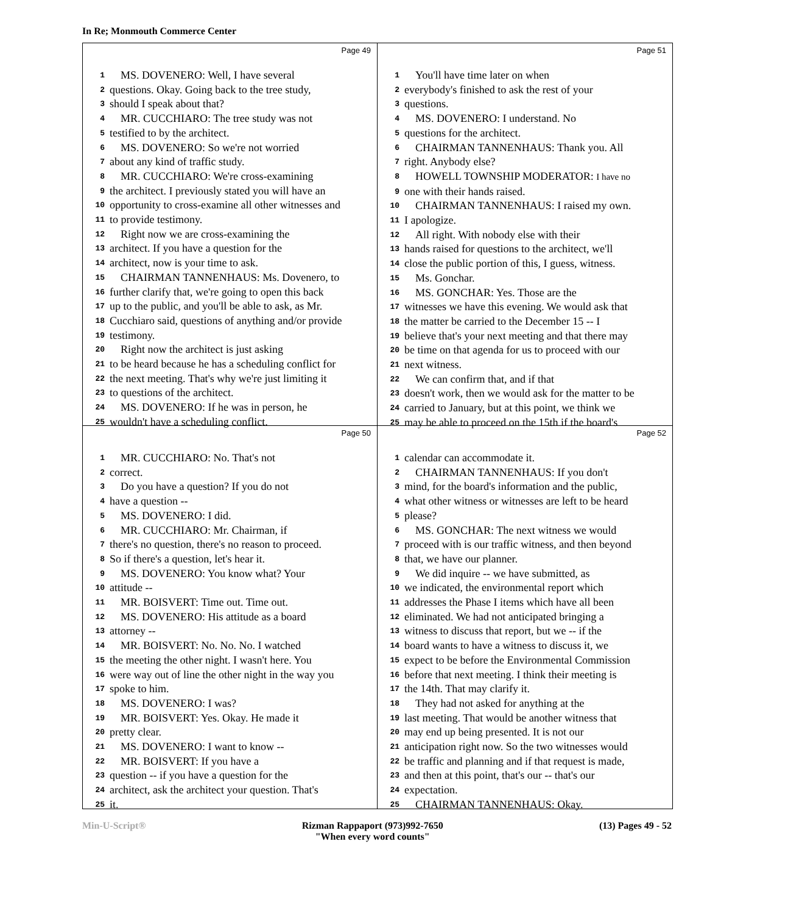In Re; Monmouth Commerce Center
Page 49
1 MS. DOVENERO: Well, I have several
2 questions. Okay. Going back to the tree study,
3 should I speak about that?
4 MR. CUCCHIARO: The tree study was not
5 testified to by the architect.
6 MS. DOVENERO: So we're not worried
7 about any kind of traffic study.
8 MR. CUCCHIARO: We're cross-examining
9 the architect. I previously stated you will have an
10 opportunity to cross-examine all other witnesses and
11 to provide testimony.
12 Right now we are cross-examining the
13 architect. If you have a question for the
14 architect, now is your time to ask.
15 CHAIRMAN TANNENHAUS: Ms. Dovenero, to
16 further clarify that, we're going to open this back
17 up to the public, and you'll be able to ask, as Mr.
18 Cucchiaro said, questions of anything and/or provide
19 testimony.
20 Right now the architect is just asking
21 to be heard because he has a scheduling conflict for
22 the next meeting. That's why we're just limiting it
23 to questions of the architect.
24 MS. DOVENERO: If he was in person, he
25 wouldn't have a scheduling conflict.
Page 51
1 You'll have time later on when
2 everybody's finished to ask the rest of your
3 questions.
4 MS. DOVENERO: I understand. No
5 questions for the architect.
6 CHAIRMAN TANNENHAUS: Thank you. All
7 right. Anybody else?
8 HOWELL TOWNSHIP MODERATOR: I have no
9 one with their hands raised.
10 CHAIRMAN TANNENHAUS: I raised my own.
11 I apologize.
12 All right. With nobody else with their
13 hands raised for questions to the architect, we'll
14 close the public portion of this, I guess, witness.
15 Ms. Gonchar.
16 MS. GONCHAR: Yes. Those are the
17 witnesses we have this evening. We would ask that
18 the matter be carried to the December 15 -- I
19 believe that's your next meeting and that there may
20 be time on that agenda for us to proceed with our
21 next witness.
22 We can confirm that, and if that
23 doesn't work, then we would ask for the matter to be
24 carried to January, but at this point, we think we
25 may be able to proceed on the 15th if the board's
Page 50
1 MR. CUCCHIARO: No. That's not
2 correct.
3 Do you have a question? If you do not
4 have a question --
5 MS. DOVENERO: I did.
6 MR. CUCCHIARO: Mr. Chairman, if
7 there's no question, there's no reason to proceed.
8 So if there's a question, let's hear it.
9 MS. DOVENERO: You know what? Your
10 attitude --
11 MR. BOISVERT: Time out. Time out.
12 MS. DOVENERO: His attitude as a board
13 attorney --
14 MR. BOISVERT: No. No. No. I watched
15 the meeting the other night. I wasn't here. You
16 were way out of line the other night in the way you
17 spoke to him.
18 MS. DOVENERO: I was?
19 MR. BOISVERT: Yes. Okay. He made it
20 pretty clear.
21 MS. DOVENERO: I want to know --
22 MR. BOISVERT: If you have a
23 question -- if you have a question for the
24 architect, ask the architect your question. That's
25 it.
Page 52
1 calendar can accommodate it.
2 CHAIRMAN TANNENHAUS: If you don't
3 mind, for the board's information and the public,
4 what other witness or witnesses are left to be heard
5 please?
6 MS. GONCHAR: The next witness we would
7 proceed with is our traffic witness, and then beyond
8 that, we have our planner.
9 We did inquire -- we have submitted, as
10 we indicated, the environmental report which
11 addresses the Phase I items which have all been
12 eliminated. We had not anticipated bringing a
13 witness to discuss that report, but we -- if the
14 board wants to have a witness to discuss it, we
15 expect to be before the Environmental Commission
16 before that next meeting. I think their meeting is
17 the 14th. That may clarify it.
18 They had not asked for anything at the
19 last meeting. That would be another witness that
20 may end up being presented. It is not our
21 anticipation right now. So the two witnesses would
22 be traffic and planning and if that request is made,
23 and then at this point, that's our -- that's our
24 expectation.
25 CHAIRMAN TANNENHAUS: Okay.
Min-U-Script® Rizman Rappaport (973)992-7650
"When every word counts" (13) Pages 49 - 52